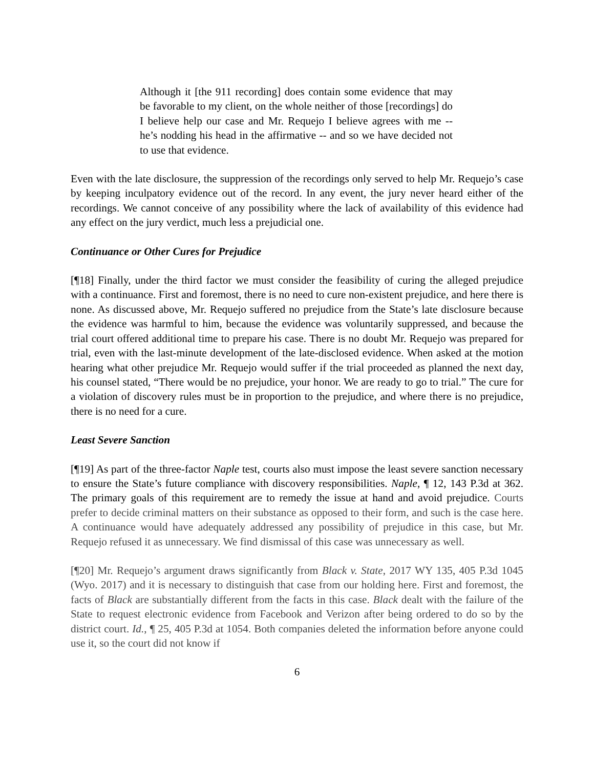Although it [the 911 recording] does contain some evidence that may be favorable to my client, on the whole neither of those [recordings] do I believe help our case and Mr. Requejo I believe agrees with me -- he’s nodding his head in the affirmative -- and so we have decided not to use that evidence.
Even with the late disclosure, the suppression of the recordings only served to help Mr. Requejo’s case by keeping inculpatory evidence out of the record. In any event, the jury never heard either of the recordings. We cannot conceive of any possibility where the lack of availability of this evidence had any effect on the jury verdict, much less a prejudicial one.
Continuance or Other Cures for Prejudice
[¶18] Finally, under the third factor we must consider the feasibility of curing the alleged prejudice with a continuance. First and foremost, there is no need to cure non-existent prejudice, and here there is none. As discussed above, Mr. Requejo suffered no prejudice from the State’s late disclosure because the evidence was harmful to him, because the evidence was voluntarily suppressed, and because the trial court offered additional time to prepare his case. There is no doubt Mr. Requejo was prepared for trial, even with the last-minute development of the late-disclosed evidence. When asked at the motion hearing what other prejudice Mr. Requejo would suffer if the trial proceeded as planned the next day, his counsel stated, “There would be no prejudice, your honor. We are ready to go to trial.” The cure for a violation of discovery rules must be in proportion to the prejudice, and where there is no prejudice, there is no need for a cure.
Least Severe Sanction
[¶19] As part of the three-factor Naple test, courts also must impose the least severe sanction necessary to ensure the State’s future compliance with discovery responsibilities. Naple, ¶ 12, 143 P.3d at 362. The primary goals of this requirement are to remedy the issue at hand and avoid prejudice. Courts prefer to decide criminal matters on their substance as opposed to their form, and such is the case here. A continuance would have adequately addressed any possibility of prejudice in this case, but Mr. Requejo refused it as unnecessary. We find dismissal of this case was unnecessary as well.
[¶20] Mr. Requejo’s argument draws significantly from Black v. State, 2017 WY 135, 405 P.3d 1045 (Wyo. 2017) and it is necessary to distinguish that case from our holding here. First and foremost, the facts of Black are substantially different from the facts in this case. Black dealt with the failure of the State to request electronic evidence from Facebook and Verizon after being ordered to do so by the district court. Id., ¶ 25, 405 P.3d at 1054. Both companies deleted the information before anyone could use it, so the court did not know if
6